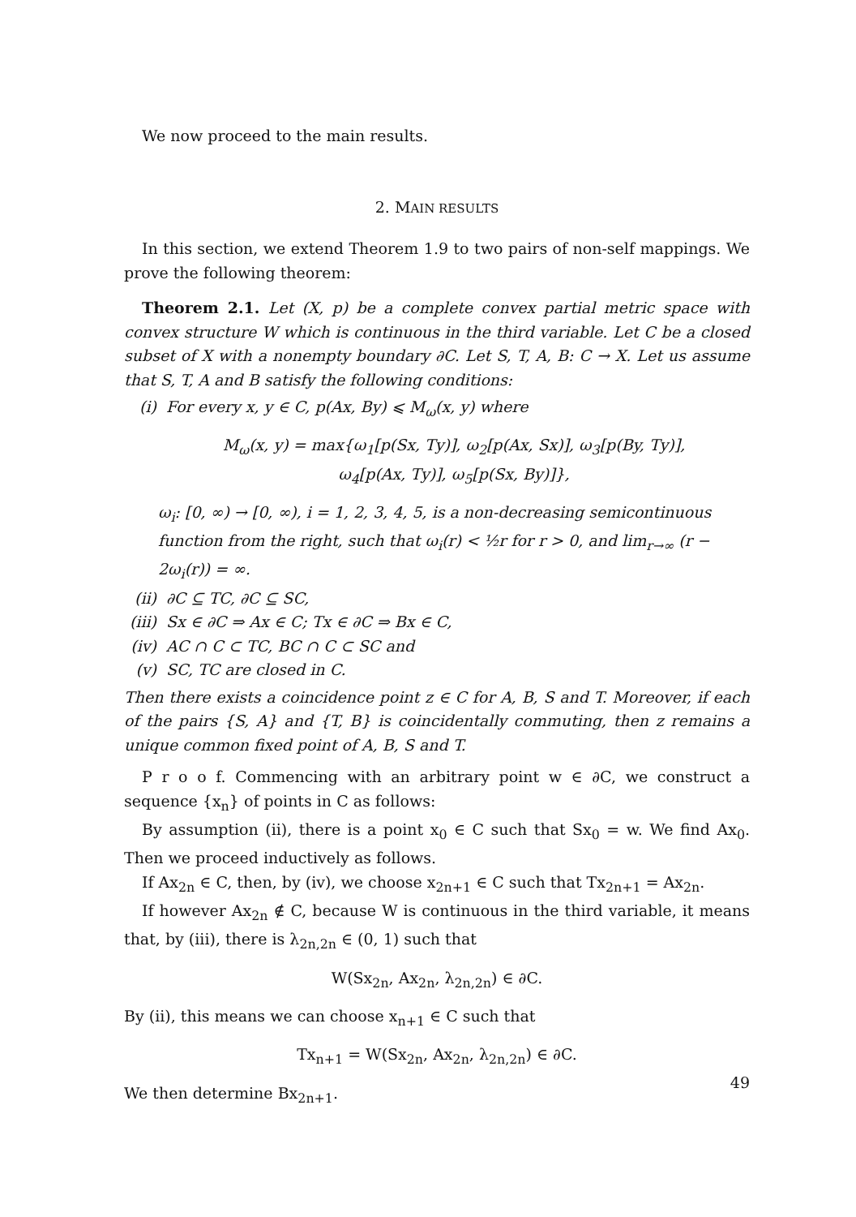We now proceed to the main results.
2. MAIN RESULTS
In this section, we extend Theorem 1.9 to two pairs of non-self mappings. We prove the following theorem:
Theorem 2.1. Let (X, p) be a complete convex partial metric space with convex structure W which is continuous in the third variable. Let C be a closed subset of X with a nonempty boundary ∂C. Let S, T, A, B: C → X. Let us assume that S, T, A and B satisfy the following conditions:
(i) For every x, y ∈ C, p(Ax, By) ⩽ M<sub>ω</sub>(x, y) where
M<sub>ω</sub>(x, y) = max{ω<sub>1</sub>[p(Sx, Ty)], ω<sub>2</sub>[p(Ax, Sx)], ω<sub>3</sub>[p(By, Ty)],
ω<sub>4</sub>[p(Ax, Ty)], ω<sub>5</sub>[p(Sx, By)]},
ω<sub>i</sub>: [0, ∞) → [0, ∞), i = 1, 2, 3, 4, 5, is a non-decreasing semicontinuous function from the right, such that ω<sub>i</sub>(r) < ½r for r > 0, and lim<sub>r→∞</sub> (r − 2ω<sub>i</sub>(r)) = ∞.
(ii) ∂C ⊆ TC, ∂C ⊆ SC,
(iii) Sx ∈ ∂C ⇒ Ax ∈ C; Tx ∈ ∂C ⇒ Bx ∈ C,
(iv) AC ∩ C ⊂ TC, BC ∩ C ⊂ SC and
(v) SC, TC are closed in C.
Then there exists a coincidence point z ∈ C for A, B, S and T. Moreover, if each of the pairs {S, A} and {T, B} is coincidentally commuting, then z remains a unique common fixed point of A, B, S and T.
P r o o f. Commencing with an arbitrary point w ∈ ∂C, we construct a sequence {x<sub>n</sub>} of points in C as follows:
By assumption (ii), there is a point x<sub>0</sub> ∈ C such that Sx<sub>0</sub> = w. We find Ax<sub>0</sub>. Then we proceed inductively as follows.
If Ax<sub>2n</sub> ∈ C, then, by (iv), we choose x<sub>2n+1</sub> ∈ C such that Tx<sub>2n+1</sub> = Ax<sub>2n</sub>.
If however Ax<sub>2n</sub> ∉ C, because W is continuous in the third variable, it means that, by (iii), there is λ<sub>2n,2n</sub> ∈ (0, 1) such that
W(Sx<sub>2n</sub>, Ax<sub>2n</sub>, λ<sub>2n,2n</sub>) ∈ ∂C.
By (ii), this means we can choose x<sub>n+1</sub> ∈ C such that
Tx<sub>n+1</sub> = W(Sx<sub>2n</sub>, Ax<sub>2n</sub>, λ<sub>2n,2n</sub>) ∈ ∂C.
We then determine Bx<sub>2n+1</sub>.
49